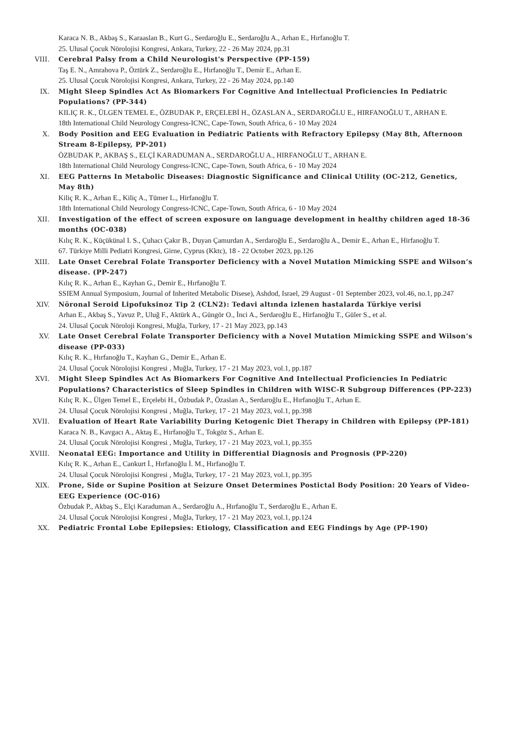Karaca N. B., Akbaş S., Karaaslan B., Kurt G., Serdaroğlu E., Serdaroğlu A., Arhan E., Hırfanoğlu T.
25. Ulusal Çocuk Nörolojisi Kongresi, Ankara, Turkey, 22 - 26 May 2024, pp.31
VIII. Cerebral Palsy from a Child Neurologist's Perspective (PP-159)
Taş E. N., Amrahova P., Öztürk Z., Serdaroğlu E., Hırfanoğlu T., Demir E., Arhan E.
25. Ulusal Çocuk Nörolojisi Kongresi, Ankara, Turkey, 22 - 26 May 2024, pp.140
IX. Might Sleep Spindles Act As Biomarkers For Cognitive And Intellectual Proficiencies In Pediatric Populations? (PP-344)
KILIÇ R. K., ÜLGEN TEMEL E., ÖZBUDAK P., ERÇELEBİ H., ÖZASLAN A., SERDAROĞLU E., HIRFANOĞLU T., ARHAN E.
18th International Child Neurology Congress-ICNC, Cape-Town, South Africa, 6 - 10 May 2024
X. Body Position and EEG Evaluation in Pediatric Patients with Refractory Epilepsy (May 8th, Afternoon Stream 8-Epilepsy, PP-201)
ÖZBUDAK P., AKBAŞ S., ELÇİ KARADUMAN A., SERDAROĞLU A., HIRFANOĞLU T., ARHAN E.
18th International Child Neurology Congress-ICNC, Cape-Town, South Africa, 6 - 10 May 2024
XI. EEG Patterns In Metabolic Diseases: Diagnostic Significance and Clinical Utility (OC-212, Genetics, May 8th)
Kiliç R. K., Arhan E., Kiliç A., Tümer L., Hirfanoğlu T.
18th International Child Neurology Congress-ICNC, Cape-Town, South Africa, 6 - 10 May 2024
XII. Investigation of the effect of screen exposure on language development in healthy children aged 18-36 months (OC-038)
Kılıç R. K., Küçükünal I. S., Çuhacı Çakır B., Duyan Çamurdan A., Serdaroğlu E., Serdaroğlu A., Demir E., Arhan E., Hirfanoğlu T.
67. Türkiye Milli Pediatri Kongresi, Girne, Cyprus (Kktc), 18 - 22 October 2023, pp.126
XIII. Late Onset Cerebral Folate Transporter Deficiency with a Novel Mutation Mimicking SSPE and Wilson’s disease. (PP-247)
Kılıç R. K., Arhan E., Kayhan G., Demir E., Hırfanoğlu T.
SSIEM Annual Symposium, Journal of Inherited Metabolic Disese), Ashdod, Israel, 29 August - 01 September 2023, vol.46, no.1, pp.247
XIV. Nöronal Seroid Lipofuksinoz Tip 2 (CLN2): Tedavi altında izlenen hastalarda Türkiye verisi
Arhan E., Akbaş S., Yavuz P., Uluğ F., Aktürk A., Güngör O., İnci A., Serdaroğlu E., Hirfanoğlu T., Güler S., et al.
24. Ulusal Çocuk Nöroloji Kongresi, Muğla, Turkey, 17 - 21 May 2023, pp.143
XV. Late Onset Cerebral Folate Transporter Deficiency with a Novel Mutation Mimicking SSPE and Wilson’s disease (PP-033)
Kılıç R. K., Hırfanoğlu T., Kayhan G., Demir E., Arhan E.
24. Ulusal Çocuk Nörolojisi Kongresi , Muğla, Turkey, 17 - 21 May 2023, vol.1, pp.187
XVI. Might Sleep Spindles Act As Biomarkers For Cognitive And Intellectual Proficiencies In Pediatric Populations? Characteristics of Sleep Spindles in Children with WISC-R Subgroup Differences (PP-223)
Kılıç R. K., Ülgen Temel E., Erçelebi H., Özbudak P., Özaslan A., Serdaroğlu E., Hırfanoğlu T., Arhan E.
24. Ulusal Çocuk Nörolojisi Kongresi , Muğla, Turkey, 17 - 21 May 2023, vol.1, pp.398
XVII. Evaluation of Heart Rate Variability During Ketogenic Diet Therapy in Children with Epilepsy (PP-181)
Karaca N. B., Kavgacı A., Aktaş E., Hırfanoğlu T., Tokgöz S., Arhan E.
24. Ulusal Çocuk Nörolojisi Kongresi , Muğla, Turkey, 17 - 21 May 2023, vol.1, pp.355
XVIII. Neonatal EEG: Importance and Utility in Differential Diagnosis and Prognosis (PP-220)
Kılıç R. K., Arhan E., Cankurt İ., Hırfanoğlu İ. M., Hırfanoğlu T.
24. Ulusal Çocuk Nörolojisi Kongresi , Muğla, Turkey, 17 - 21 May 2023, vol.1, pp.395
XIX. Prone, Side or Supine Position at Seizure Onset Determines Postictal Body Position: 20 Years of Video-EEG Experience (OC-016)
Özbudak P., Akbaş S., Elçi Karaduman A., Serdaroğlu A., Hırfanoğlu T., Serdaroğlu E., Arhan E.
24. Ulusal Çocuk Nörolojisi Kongresi , Muğla, Turkey, 17 - 21 May 2023, vol.1, pp.124
XX. Pediatric Frontal Lobe Epilepsies: Etiology, Classification and EEG Findings by Age (PP-190)